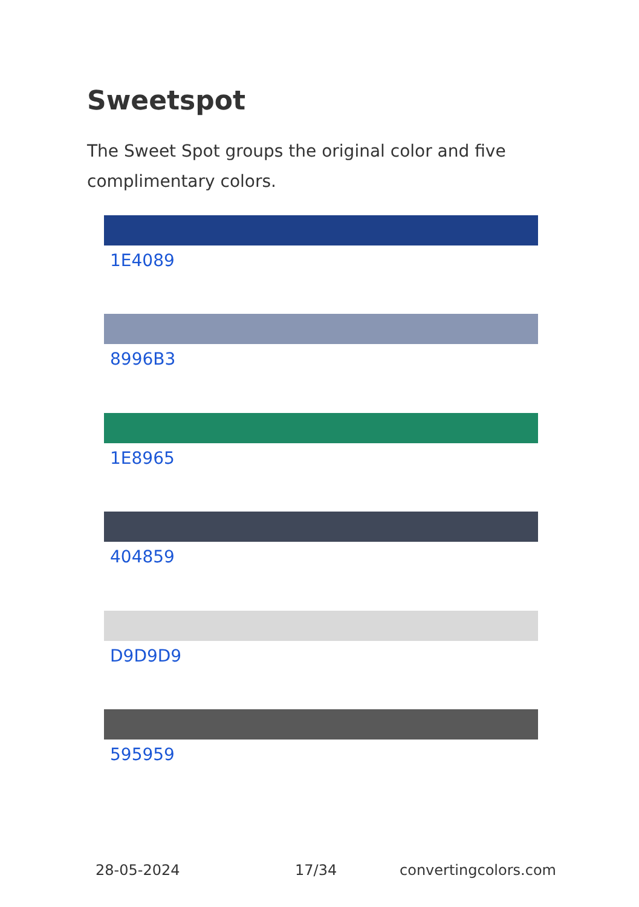Sweetspot
The Sweet Spot groups the original color and five complimentary colors.
1E4089
8996B3
1E8965
404859
D9D9D9
595959
28-05-2024 17/34 convertingcolors.com